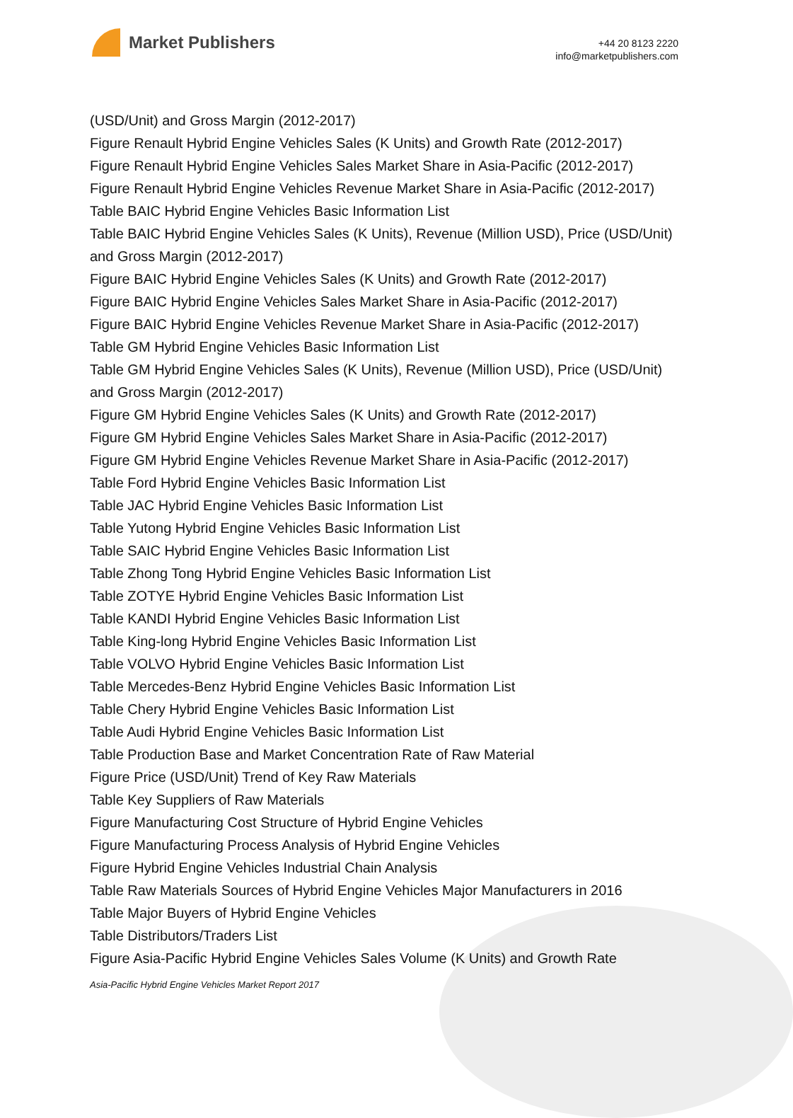Market Publishers
+44 20 8123 2220
info@marketpublishers.com
(USD/Unit) and Gross Margin (2012-2017)
Figure Renault Hybrid Engine Vehicles Sales (K Units) and Growth Rate (2012-2017)
Figure Renault Hybrid Engine Vehicles Sales Market Share in Asia-Pacific (2012-2017)
Figure Renault Hybrid Engine Vehicles Revenue Market Share in Asia-Pacific (2012-2017)
Table BAIC Hybrid Engine Vehicles Basic Information List
Table BAIC Hybrid Engine Vehicles Sales (K Units), Revenue (Million USD), Price (USD/Unit) and Gross Margin (2012-2017)
Figure BAIC Hybrid Engine Vehicles Sales (K Units) and Growth Rate (2012-2017)
Figure BAIC Hybrid Engine Vehicles Sales Market Share in Asia-Pacific (2012-2017)
Figure BAIC Hybrid Engine Vehicles Revenue Market Share in Asia-Pacific (2012-2017)
Table GM Hybrid Engine Vehicles Basic Information List
Table GM Hybrid Engine Vehicles Sales (K Units), Revenue (Million USD), Price (USD/Unit) and Gross Margin (2012-2017)
Figure GM Hybrid Engine Vehicles Sales (K Units) and Growth Rate (2012-2017)
Figure GM Hybrid Engine Vehicles Sales Market Share in Asia-Pacific (2012-2017)
Figure GM Hybrid Engine Vehicles Revenue Market Share in Asia-Pacific (2012-2017)
Table Ford Hybrid Engine Vehicles Basic Information List
Table JAC Hybrid Engine Vehicles Basic Information List
Table Yutong Hybrid Engine Vehicles Basic Information List
Table SAIC Hybrid Engine Vehicles Basic Information List
Table Zhong Tong Hybrid Engine Vehicles Basic Information List
Table ZOTYE Hybrid Engine Vehicles Basic Information List
Table KANDI Hybrid Engine Vehicles Basic Information List
Table King-long Hybrid Engine Vehicles Basic Information List
Table VOLVO Hybrid Engine Vehicles Basic Information List
Table Mercedes-Benz Hybrid Engine Vehicles Basic Information List
Table Chery Hybrid Engine Vehicles Basic Information List
Table Audi Hybrid Engine Vehicles Basic Information List
Table Production Base and Market Concentration Rate of Raw Material
Figure Price (USD/Unit) Trend of Key Raw Materials
Table Key Suppliers of Raw Materials
Figure Manufacturing Cost Structure of Hybrid Engine Vehicles
Figure Manufacturing Process Analysis of Hybrid Engine Vehicles
Figure Hybrid Engine Vehicles Industrial Chain Analysis
Table Raw Materials Sources of Hybrid Engine Vehicles Major Manufacturers in 2016
Table Major Buyers of Hybrid Engine Vehicles
Table Distributors/Traders List
Figure Asia-Pacific Hybrid Engine Vehicles Sales Volume (K Units) and Growth Rate
Asia-Pacific Hybrid Engine Vehicles Market Report 2017